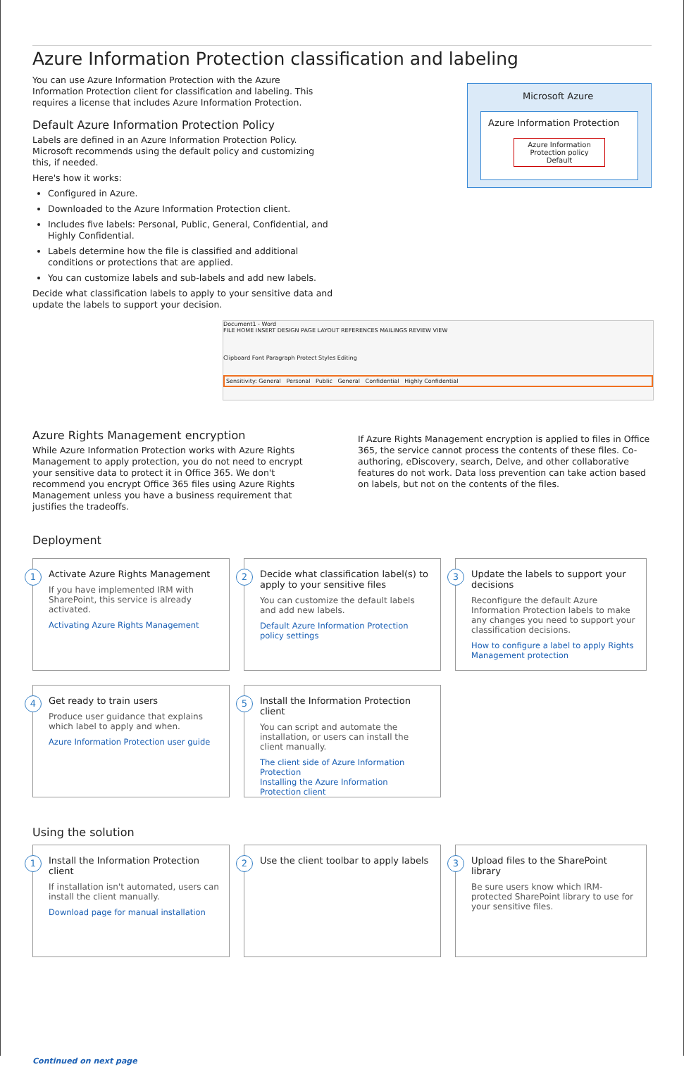Azure Information Protection classification and labeling
You can use Azure Information Protection with the Azure Information Protection client for classification and labeling. This requires a license that includes Azure Information Protection.
Default Azure Information Protection Policy
Labels are defined in an Azure Information Protection Policy. Microsoft recommends using the default policy and customizing this, if needed.
Here's how it works:
Configured in Azure.
Downloaded to the Azure Information Protection client.
Includes five labels: Personal, Public, General, Confidential, and Highly Confidential.
Labels determine how the file is classified and additional conditions or protections that are applied.
You can customize labels and sub-labels and add new labels.
Decide what classification labels to apply to your sensitive data and update the labels to support your decision.
Microsoft Azure
Azure Information Protection
Azure Information Protection policy Default
Document1 - Word
FILE HOME INSERT DESIGN PAGE LAYOUT REFERENCES MAILINGS REVIEW VIEW
Clipboard Font Paragraph Protect Styles Editing
Sensitivity: General Personal Public General Confidential Highly Confidential
Azure Rights Management encryption
While Azure Information Protection works with Azure Rights Management to apply protection, you do not need to encrypt your sensitive data to protect it in Office 365. We don't recommend you encrypt Office 365 files using Azure Rights Management unless you have a business requirement that justifies the tradeoffs.
If Azure Rights Management encryption is applied to files in Office 365, the service cannot process the contents of these files. Co-authoring, eDiscovery, search, Delve, and other collaborative features do not work. Data loss prevention can take action based on labels, but not on the contents of the files.
Deployment
1 Activate Azure Rights Management
If you have implemented IRM with SharePoint, this service is already activated.
Activating Azure Rights Management
2 Decide what classification label(s) to apply to your sensitive files
You can customize the default labels and add new labels.
Default Azure Information Protection policy settings
3 Update the labels to support your decisions
Reconfigure the default Azure Information Protection labels to make any changes you need to support your classification decisions.
How to configure a label to apply Rights Management protection
4 Get ready to train users
Produce user guidance that explains which label to apply and when.
Azure Information Protection user guide
5 Install the Information Protection client
You can script and automate the installation, or users can install the client manually.
The client side of Azure Information Protection
Installing the Azure Information Protection client
Using the solution
1 Install the Information Protection client
If installation isn't automated, users can install the client manually.
Download page for manual installation
2 Use the client toolbar to apply labels
3 Upload files to the SharePoint library
Be sure users know which IRM-protected SharePoint library to use for your sensitive files.
Continued on next page